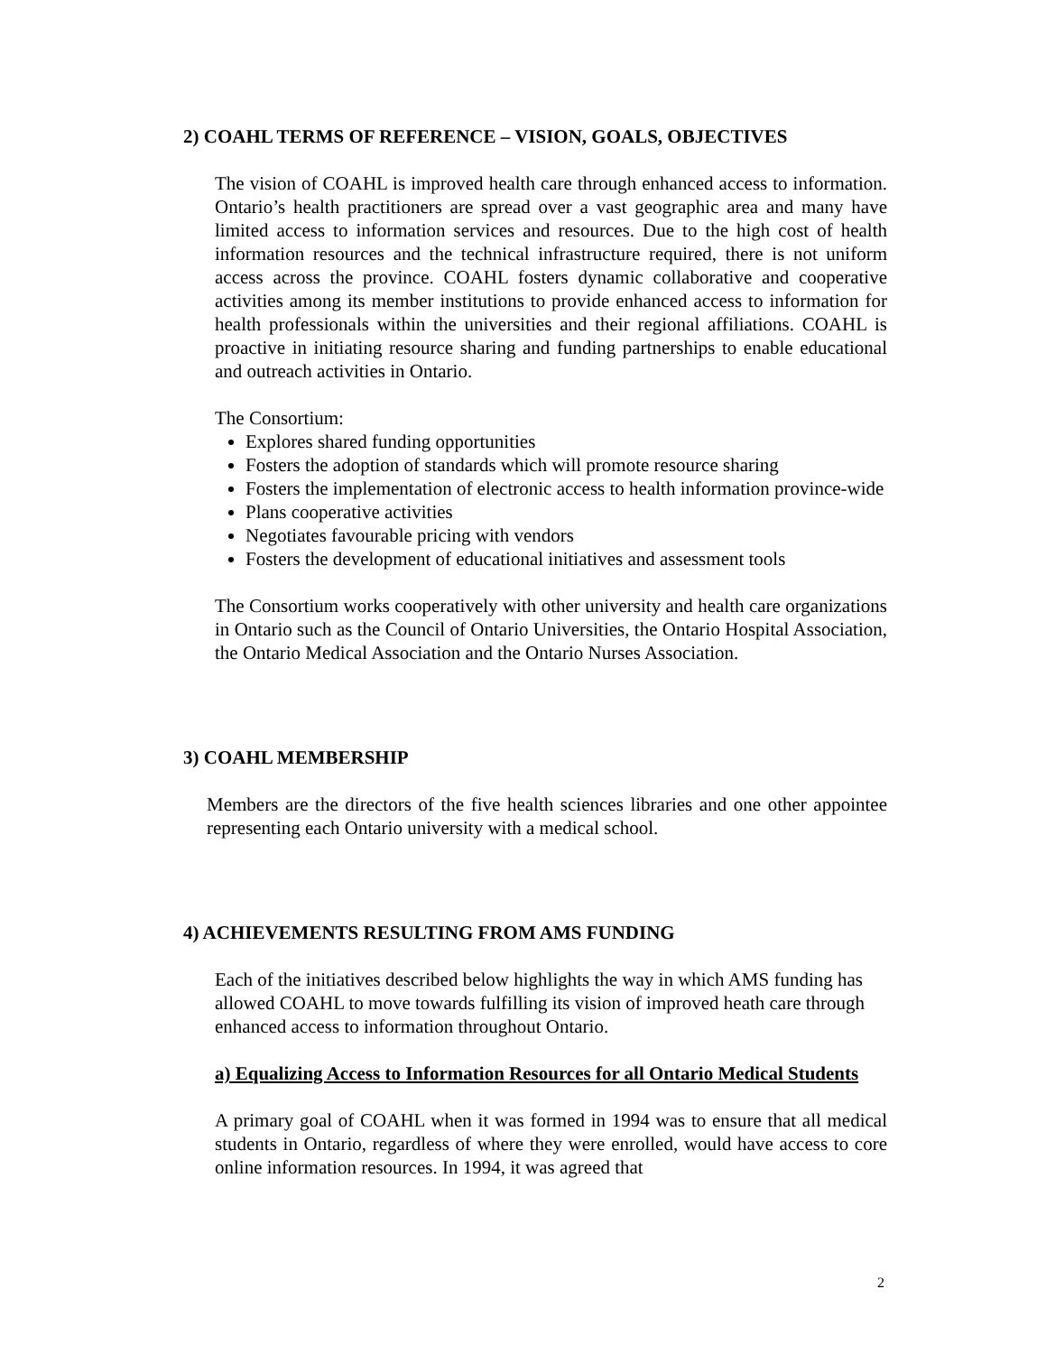2) COAHL TERMS OF REFERENCE – VISION, GOALS, OBJECTIVES
The vision of COAHL is improved health care through enhanced access to information. Ontario’s health practitioners are spread over a vast geographic area and many have limited access to information services and resources. Due to the high cost of health information resources and the technical infrastructure required, there is not uniform access across the province. COAHL fosters dynamic collaborative and cooperative activities among its member institutions to provide enhanced access to information for health professionals within the universities and their regional affiliations. COAHL is proactive in initiating resource sharing and funding partnerships to enable educational and outreach activities in Ontario.
The Consortium:
Explores shared funding opportunities
Fosters the adoption of standards which will promote resource sharing
Fosters the implementation of electronic access to health information province-wide
Plans cooperative activities
Negotiates favourable pricing with vendors
Fosters the development of educational initiatives and assessment tools
The Consortium works cooperatively with other university and health care organizations in Ontario such as the Council of Ontario Universities, the Ontario Hospital Association, the Ontario Medical Association and the Ontario Nurses Association.
3) COAHL MEMBERSHIP
Members are the directors of the five health sciences libraries and one other appointee representing each Ontario university with a medical school.
4) ACHIEVEMENTS RESULTING FROM AMS FUNDING
Each of the initiatives described below highlights the way in which AMS funding has allowed COAHL to move towards fulfilling its vision of improved heath care through enhanced access to information throughout Ontario.
a) Equalizing Access to Information Resources for all Ontario Medical Students
A primary goal of COAHL when it was formed in 1994 was to ensure that all medical students in Ontario, regardless of where they were enrolled, would have access to core online information resources. In 1994, it was agreed that
2